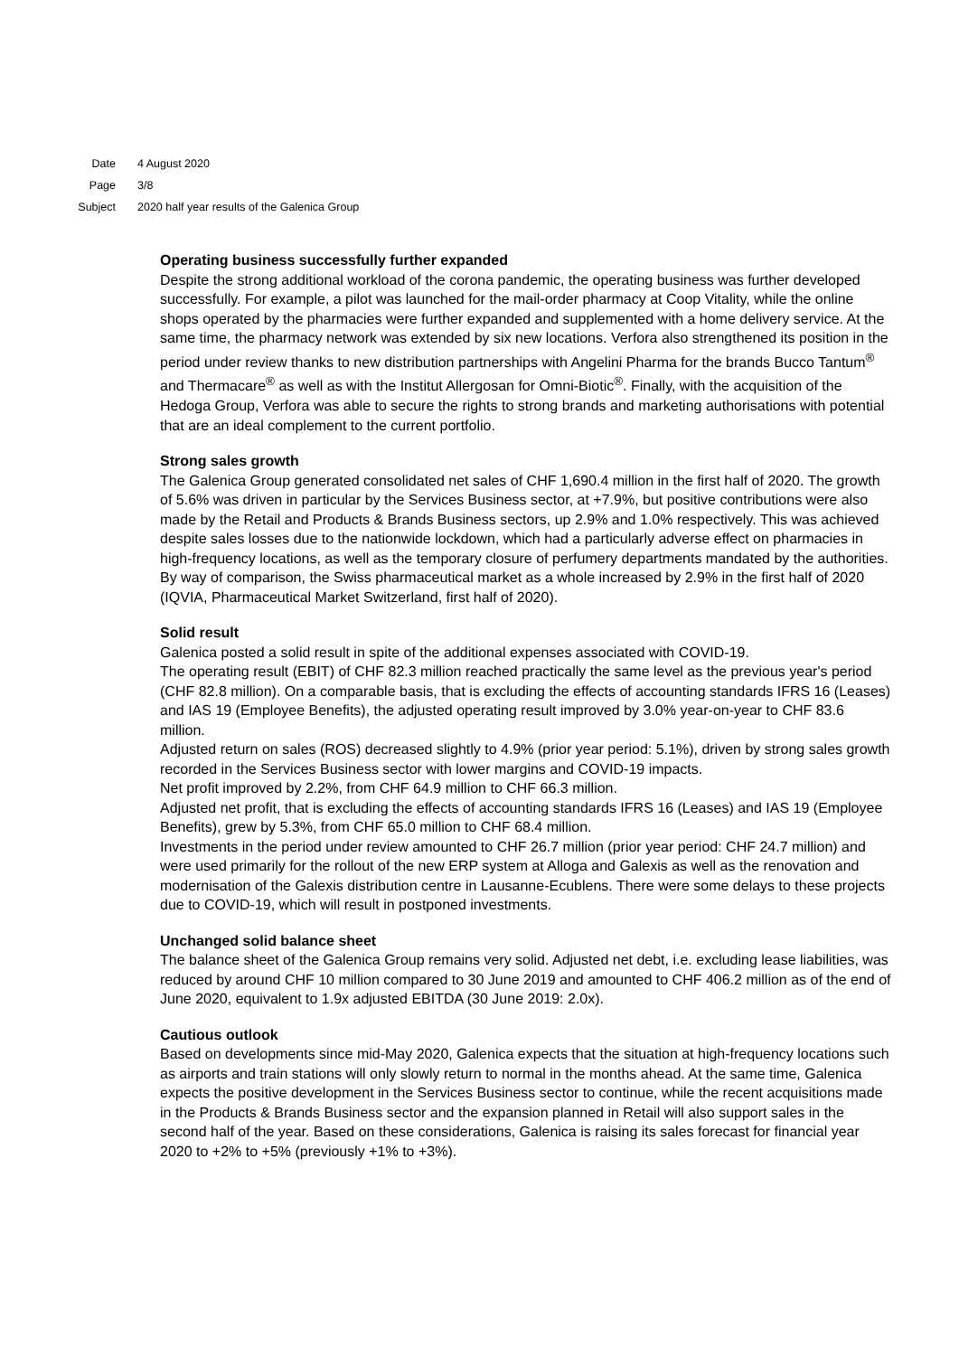Date 4 August 2020
Page 3/8
Subject 2020 half year results of the Galenica Group
Operating business successfully further expanded
Despite the strong additional workload of the corona pandemic, the operating business was further developed successfully. For example, a pilot was launched for the mail-order pharmacy at Coop Vitality, while the online shops operated by the pharmacies were further expanded and supplemented with a home delivery service. At the same time, the pharmacy network was extended by six new locations. Verfora also strengthened its position in the period under review thanks to new distribution partnerships with Angelini Pharma for the brands Bucco Tantum<sup>®</sup> and Thermacare<sup>®</sup> as well as with the Institut Allergosan for Omni-Biotic<sup>®</sup>. Finally, with the acquisition of the Hedoga Group, Verfora was able to secure the rights to strong brands and marketing authorisations with potential that are an ideal complement to the current portfolio.
Strong sales growth
The Galenica Group generated consolidated net sales of CHF 1,690.4 million in the first half of 2020. The growth of 5.6% was driven in particular by the Services Business sector, at +7.9%, but positive contributions were also made by the Retail and Products & Brands Business sectors, up 2.9% and 1.0% respectively. This was achieved despite sales losses due to the nationwide lockdown, which had a particularly adverse effect on pharmacies in high-frequency locations, as well as the temporary closure of perfumery departments mandated by the authorities. By way of comparison, the Swiss pharmaceutical market as a whole increased by 2.9% in the first half of 2020 (IQVIA, Pharmaceutical Market Switzerland, first half of 2020).
Solid result
Galenica posted a solid result in spite of the additional expenses associated with COVID-19.
The operating result (EBIT) of CHF 82.3 million reached practically the same level as the previous year's period (CHF 82.8 million). On a comparable basis, that is excluding the effects of accounting standards IFRS 16 (Leases) and IAS 19 (Employee Benefits), the adjusted operating result improved by 3.0% year-on-year to CHF 83.6 million.
Adjusted return on sales (ROS) decreased slightly to 4.9% (prior year period: 5.1%), driven by strong sales growth recorded in the Services Business sector with lower margins and COVID-19 impacts.
Net profit improved by 2.2%, from CHF 64.9 million to CHF 66.3 million.
Adjusted net profit, that is excluding the effects of accounting standards IFRS 16 (Leases) and IAS 19 (Employee Benefits), grew by 5.3%, from CHF 65.0 million to CHF 68.4 million.
Investments in the period under review amounted to CHF 26.7 million (prior year period: CHF 24.7 million) and were used primarily for the rollout of the new ERP system at Alloga and Galexis as well as the renovation and modernisation of the Galexis distribution centre in Lausanne-Ecublens. There were some delays to these projects due to COVID-19, which will result in postponed investments.
Unchanged solid balance sheet
The balance sheet of the Galenica Group remains very solid. Adjusted net debt, i.e. excluding lease liabilities, was reduced by around CHF 10 million compared to 30 June 2019 and amounted to CHF 406.2 million as of the end of June 2020, equivalent to 1.9x adjusted EBITDA (30 June 2019: 2.0x).
Cautious outlook
Based on developments since mid-May 2020, Galenica expects that the situation at high-frequency locations such as airports and train stations will only slowly return to normal in the months ahead. At the same time, Galenica expects the positive development in the Services Business sector to continue, while the recent acquisitions made in the Products & Brands Business sector and the expansion planned in Retail will also support sales in the second half of the year. Based on these considerations, Galenica is raising its sales forecast for financial year 2020 to +2% to +5% (previously +1% to +3%).